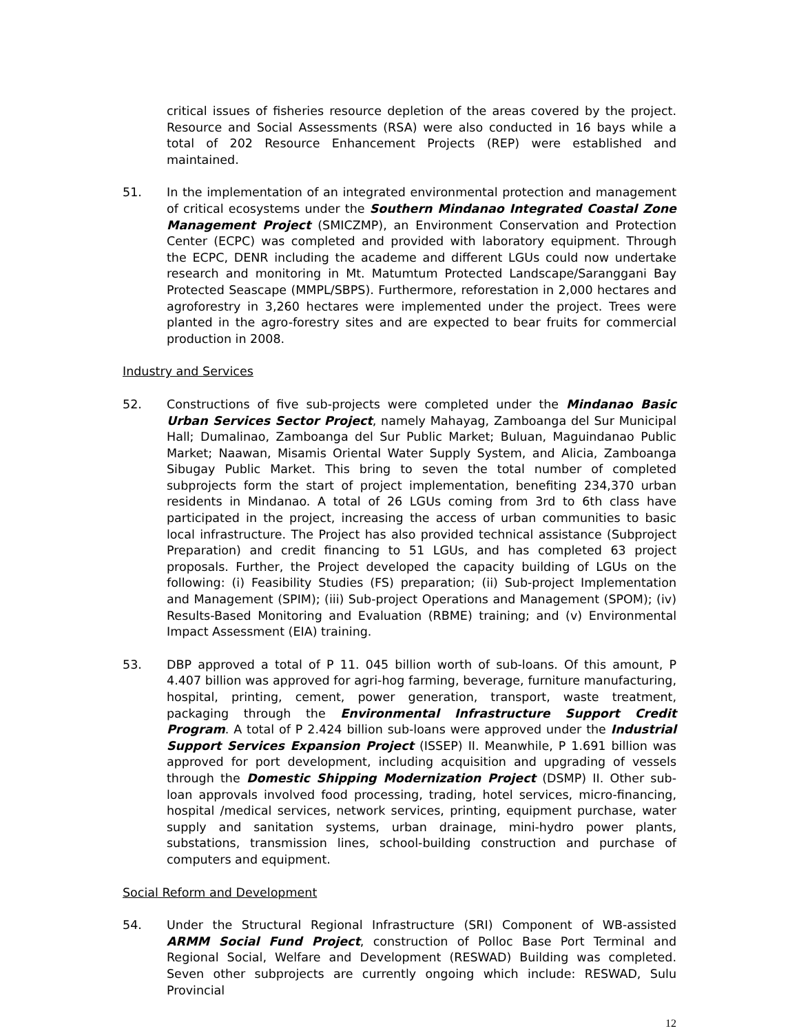critical issues of fisheries resource depletion of the areas covered by the project. Resource and Social Assessments (RSA) were also conducted in 16 bays while a total of 202 Resource Enhancement Projects (REP) were established and maintained.
51. In the implementation of an integrated environmental protection and management of critical ecosystems under the Southern Mindanao Integrated Coastal Zone Management Project (SMICZMP), an Environment Conservation and Protection Center (ECPC) was completed and provided with laboratory equipment. Through the ECPC, DENR including the academe and different LGUs could now undertake research and monitoring in Mt. Matumtum Protected Landscape/Saranggani Bay Protected Seascape (MMPL/SBPS). Furthermore, reforestation in 2,000 hectares and agroforestry in 3,260 hectares were implemented under the project. Trees were planted in the agro-forestry sites and are expected to bear fruits for commercial production in 2008.
Industry and Services
52. Constructions of five sub-projects were completed under the Mindanao Basic Urban Services Sector Project, namely Mahayag, Zamboanga del Sur Municipal Hall; Dumalinao, Zamboanga del Sur Public Market; Buluan, Maguindanao Public Market; Naawan, Misamis Oriental Water Supply System, and Alicia, Zamboanga Sibugay Public Market. This bring to seven the total number of completed subprojects form the start of project implementation, benefiting 234,370 urban residents in Mindanao. A total of 26 LGUs coming from 3rd to 6th class have participated in the project, increasing the access of urban communities to basic local infrastructure. The Project has also provided technical assistance (Subproject Preparation) and credit financing to 51 LGUs, and has completed 63 project proposals. Further, the Project developed the capacity building of LGUs on the following: (i) Feasibility Studies (FS) preparation; (ii) Sub-project Implementation and Management (SPIM); (iii) Sub-project Operations and Management (SPOM); (iv) Results-Based Monitoring and Evaluation (RBME) training; and (v) Environmental Impact Assessment (EIA) training.
53. DBP approved a total of P 11. 045 billion worth of sub-loans. Of this amount, P 4.407 billion was approved for agri-hog farming, beverage, furniture manufacturing, hospital, printing, cement, power generation, transport, waste treatment, packaging through the Environmental Infrastructure Support Credit Program. A total of P 2.424 billion sub-loans were approved under the Industrial Support Services Expansion Project (ISSEP) II. Meanwhile, P 1.691 billion was approved for port development, including acquisition and upgrading of vessels through the Domestic Shipping Modernization Project (DSMP) II. Other sub-loan approvals involved food processing, trading, hotel services, micro-financing, hospital /medical services, network services, printing, equipment purchase, water supply and sanitation systems, urban drainage, mini-hydro power plants, substations, transmission lines, school-building construction and purchase of computers and equipment.
Social Reform and Development
54. Under the Structural Regional Infrastructure (SRI) Component of WB-assisted ARMM Social Fund Project, construction of Polloc Base Port Terminal and Regional Social, Welfare and Development (RESWAD) Building was completed. Seven other subprojects are currently ongoing which include: RESWAD, Sulu Provincial
12